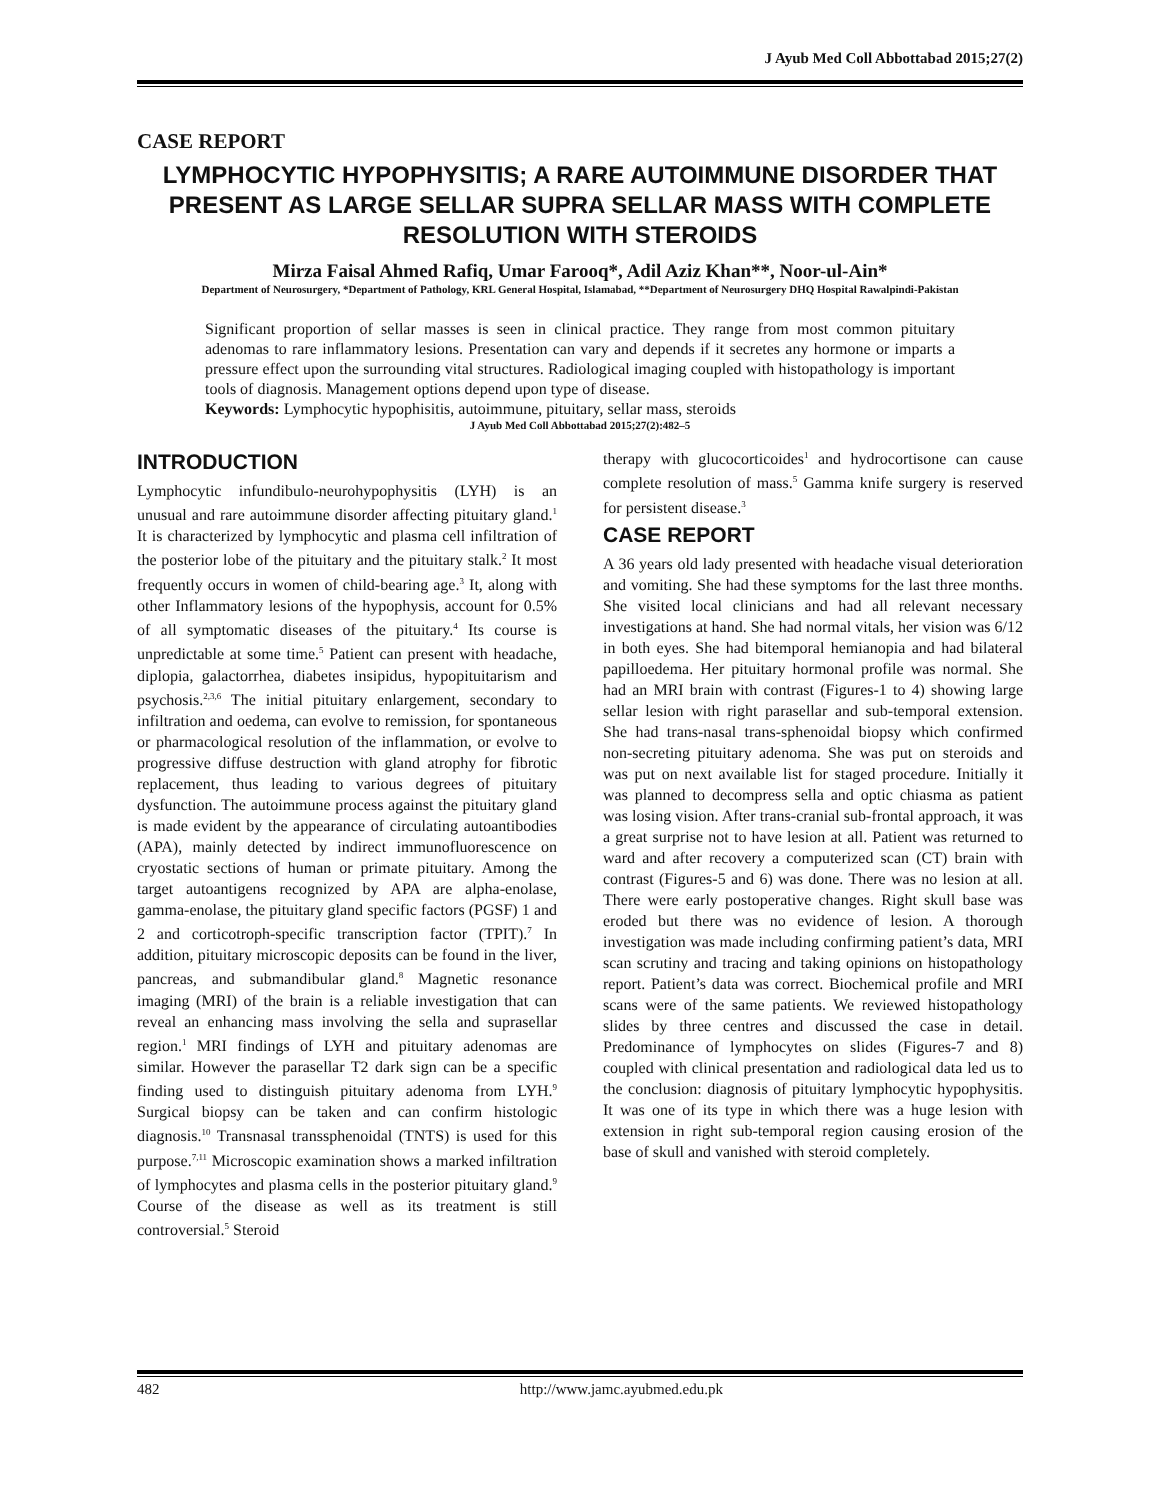J Ayub Med Coll Abbottabad 2015;27(2)
CASE REPORT
LYMPHOCYTIC HYPOPHYSITIS; A RARE AUTOIMMUNE DISORDER THAT PRESENT AS LARGE SELLAR SUPRA SELLAR MASS WITH COMPLETE RESOLUTION WITH STEROIDS
Mirza Faisal Ahmed Rafiq, Umar Farooq*, Adil Aziz Khan**, Noor-ul-Ain*
Department of Neurosurgery, *Department of Pathology, KRL General Hospital, Islamabad, **Department of Neurosurgery DHQ Hospital Rawalpindi-Pakistan
Significant proportion of sellar masses is seen in clinical practice. They range from most common pituitary adenomas to rare inflammatory lesions. Presentation can vary and depends if it secretes any hormone or imparts a pressure effect upon the surrounding vital structures. Radiological imaging coupled with histopathology is important tools of diagnosis. Management options depend upon type of disease.
Keywords: Lymphocytic hypophisitis, autoimmune, pituitary, sellar mass, steroids
J Ayub Med Coll Abbottabad 2015;27(2):482–5
INTRODUCTION
Lymphocytic infundibulo-neurohypophysitis (LYH) is an unusual and rare autoimmune disorder affecting pituitary gland.<sup>1</sup> It is characterized by lymphocytic and plasma cell infiltration of the posterior lobe of the pituitary and the pituitary stalk.<sup>2</sup> It most frequently occurs in women of child-bearing age.<sup>3</sup> It, along with other Inflammatory lesions of the hypophysis, account for 0.5% of all symptomatic diseases of the pituitary.<sup>4</sup> Its course is unpredictable at some time.<sup>5</sup> Patient can present with headache, diplopia, galactorrhea, diabetes insipidus, hypopituitarism and psychosis.<sup>2,3,6</sup> The initial pituitary enlargement, secondary to infiltration and oedema, can evolve to remission, for spontaneous or pharmacological resolution of the inflammation, or evolve to progressive diffuse destruction with gland atrophy for fibrotic replacement, thus leading to various degrees of pituitary dysfunction. The autoimmune process against the pituitary gland is made evident by the appearance of circulating autoantibodies (APA), mainly detected by indirect immunofluorescence on cryostatic sections of human or primate pituitary. Among the target autoantigens recognized by APA are alpha-enolase, gamma-enolase, the pituitary gland specific factors (PGSF) 1 and 2 and corticotroph-specific transcription factor (TPIT).<sup>7</sup> In addition, pituitary microscopic deposits can be found in the liver, pancreas, and submandibular gland.<sup>8</sup> Magnetic resonance imaging (MRI) of the brain is a reliable investigation that can reveal an enhancing mass involving the sella and suprasellar region.<sup>1</sup> MRI findings of LYH and pituitary adenomas are similar. However the parasellar T2 dark sign can be a specific finding used to distinguish pituitary adenoma from LYH.<sup>9</sup> Surgical biopsy can be taken and can confirm histologic diagnosis.<sup>10</sup> Transnasal transsphenoidal (TNTS) is used for this purpose.<sup>7,11</sup> Microscopic examination shows a marked infiltration of lymphocytes and plasma cells in the posterior pituitary gland.<sup>9</sup> Course of the disease as well as its treatment is still controversial.<sup>5</sup> Steroid
therapy with glucocorticoides<sup>1</sup> and hydrocortisone can cause complete resolution of mass.<sup>5</sup> Gamma knife surgery is reserved for persistent disease.<sup>3</sup>
CASE REPORT
A 36 years old lady presented with headache visual deterioration and vomiting. She had these symptoms for the last three months. She visited local clinicians and had all relevant necessary investigations at hand. She had normal vitals, her vision was 6/12 in both eyes. She had bitemporal hemianopia and had bilateral papilloedema. Her pituitary hormonal profile was normal. She had an MRI brain with contrast (Figures-1 to 4) showing large sellar lesion with right parasellar and sub-temporal extension. She had trans-nasal trans-sphenoidal biopsy which confirmed non-secreting pituitary adenoma. She was put on steroids and was put on next available list for staged procedure. Initially it was planned to decompress sella and optic chiasma as patient was losing vision. After trans-cranial sub-frontal approach, it was a great surprise not to have lesion at all. Patient was returned to ward and after recovery a computerized scan (CT) brain with contrast (Figures-5 and 6) was done. There was no lesion at all. There were early postoperative changes. Right skull base was eroded but there was no evidence of lesion. A thorough investigation was made including confirming patient’s data, MRI scan scrutiny and tracing and taking opinions on histopathology report. Patient’s data was correct. Biochemical profile and MRI scans were of the same patients. We reviewed histopathology slides by three centres and discussed the case in detail. Predominance of lymphocytes on slides (Figures-7 and 8) coupled with clinical presentation and radiological data led us to the conclusion: diagnosis of pituitary lymphocytic hypophysitis. It was one of its type in which there was a huge lesion with extension in right sub-temporal region causing erosion of the base of skull and vanished with steroid completely.
482 http://www.jamc.ayubmed.edu.pk